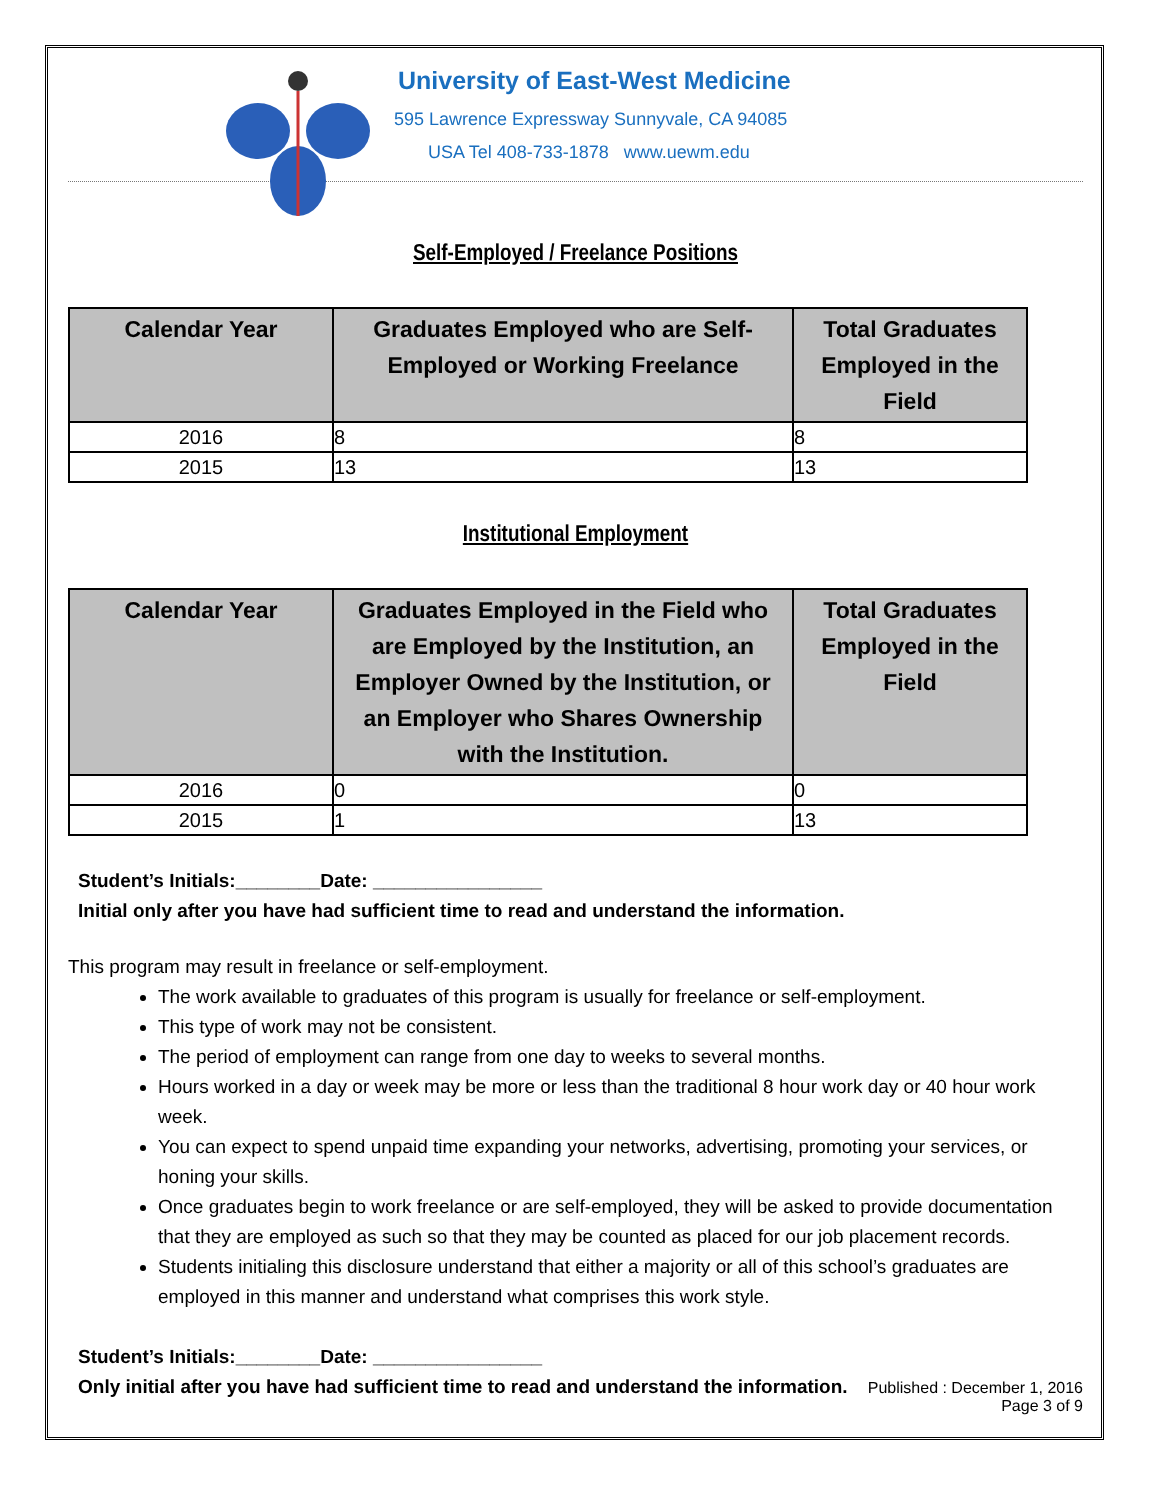University of East-West Medicine
595 Lawrence Expressway Sunnyvale, CA 94085
USA Tel 408-733-1878 www.uewm.edu
Self-Employed / Freelance Positions
| Calendar Year | Graduates Employed who are Self-Employed or Working Freelance | Total Graduates Employed in the Field |
| --- | --- | --- |
| 2016 | 8 | 8 |
| 2015 | 13 | 13 |
Institutional Employment
| Calendar Year | Graduates Employed in the Field who are Employed by the Institution, an Employer Owned by the Institution, or an Employer who Shares Ownership with the Institution. | Total Graduates Employed in the Field |
| --- | --- | --- |
| 2016 | 0 | 0 |
| 2015 | 1 | 13 |
Student’s Initials:________Date: ________________
Initial only after you have had sufficient time to read and understand the information.
This program may result in freelance or self-employment.
The work available to graduates of this program is usually for freelance or self-employment.
This type of work may not be consistent.
The period of employment can range from one day to weeks to several months.
Hours worked in a day or week may be more or less than the traditional 8 hour work day or 40 hour work week.
You can expect to spend unpaid time expanding your networks, advertising, promoting your services, or honing your skills.
Once graduates begin to work freelance or are self-employed, they will be asked to provide documentation that they are employed as such so that they may be counted as placed for our job placement records.
Students initialing this disclosure understand that either a majority or all of this school’s graduates are employed in this manner and understand what comprises this work style.
Student’s Initials:________Date: ________________
Only initial after you have had sufficient time to read and understand the information.
Published : December 1, 2016
Page 3 of 9